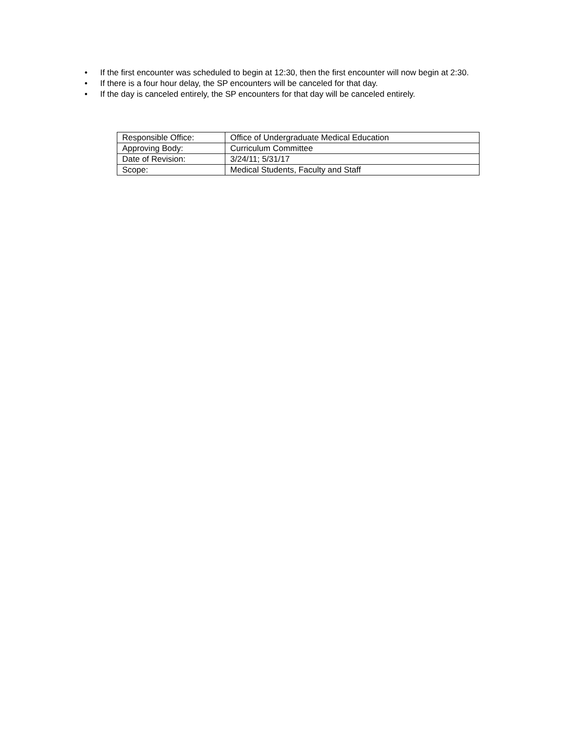• If the first encounter was scheduled to begin at 12:30, then the first encounter will now begin at 2:30.
• If there is a four hour delay, the SP encounters will be canceled for that day.
• If the day is canceled entirely, the SP encounters for that day will be canceled entirely.
| Responsible Office: | Office of Undergraduate Medical Education |
| Approving Body: | Curriculum Committee |
| Date of Revision: | 3/24/11; 5/31/17 |
| Scope: | Medical Students, Faculty and Staff |